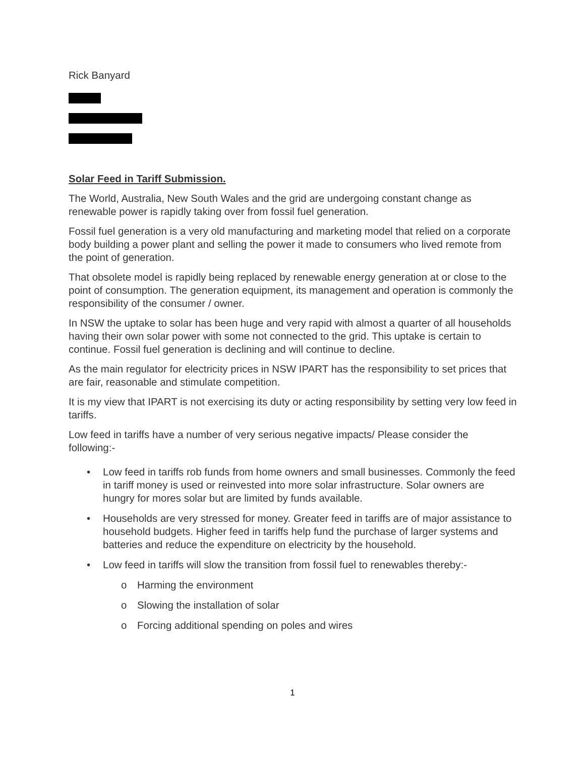Rick Banyard
Solar Feed in Tariff Submission.
The World, Australia, New South Wales and the grid are undergoing constant change as renewable power is rapidly taking over from fossil fuel generation.
Fossil fuel generation is a very old manufacturing and marketing model that relied on a corporate body building a power plant and selling the power it made to consumers who lived remote from the point of generation.
That obsolete model is rapidly being replaced by renewable energy generation at or close to the point of consumption. The generation equipment, its management and operation is commonly the responsibility of the consumer / owner.
In NSW the uptake to solar has been huge and very rapid with almost a quarter of all households having their own solar power with some not connected to the grid. This uptake is certain to continue. Fossil fuel generation is declining and will continue to decline.
As the main regulator for electricity prices in NSW IPART has the responsibility to set prices that are fair, reasonable and stimulate competition.
It is my view that IPART is not exercising its duty or acting responsibility by setting very low feed in tariffs.
Low feed in tariffs have a number of very serious negative impacts/ Please consider the following:-
• Low feed in tariffs rob funds from home owners and small businesses. Commonly the feed in tariff money is used or reinvested into more solar infrastructure. Solar owners are hungry for mores solar but are limited by funds available.
• Households are very stressed for money. Greater feed in tariffs are of major assistance to household budgets. Higher feed in tariffs help fund the purchase of larger systems and batteries and reduce the expenditure on electricity by the household.
• Low feed in tariffs will slow the transition from fossil fuel to renewables thereby:-
o Harming the environment
o Slowing the installation of solar
o Forcing additional spending on poles and wires
1